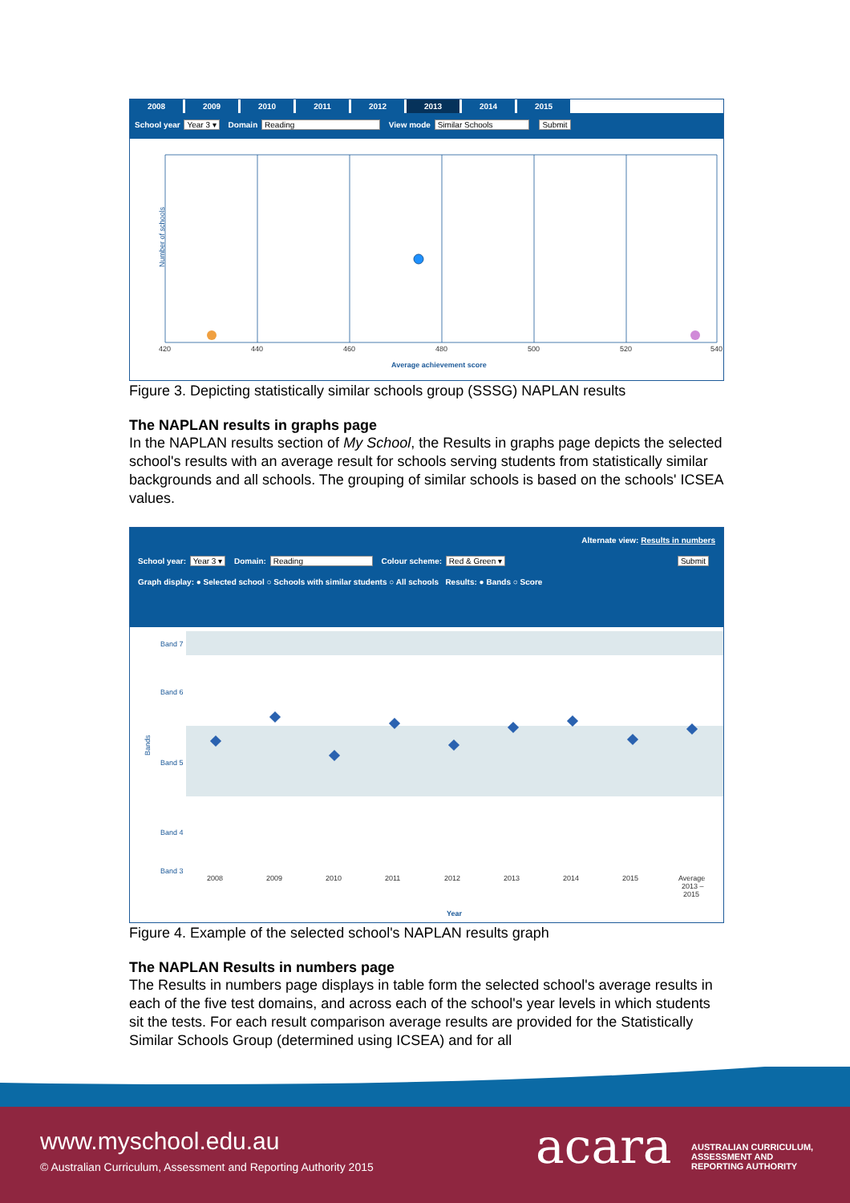2008 2009 2010 2011 2012 2013 2014 2015
School year Year 3 ▾ Domain Reading View mode Similar Schools Submit
Number of schools
420
440
460
480
500
520
540
Average achievement score
Figure 3. Depicting statistically similar schools group (SSSG) NAPLAN results
The NAPLAN results in graphs page
In the NAPLAN results section of My School, the Results in graphs page depicts the selected school's results with an average result for schools serving students from statistically similar backgrounds and all schools. The grouping of similar schools is based on the schools' ICSEA values.
Alternate view: Results in numbers
School year: Year 3 ▾ Domain: Reading Colour scheme: Red & Green ▾ Submit
Graph display: ● Selected school ○ Schools with similar students ○ All schools Results: ● Bands ○ Score
Band 7
Band 6
Band 5
Band 4
Band 3
2008
2009
2010
2011
2012
2013
2014
2015
Average
2013 –
2015
Year
Bands
Figure 4. Example of the selected school's NAPLAN results graph
The NAPLAN Results in numbers page
The Results in numbers page displays in table form the selected school's average results in each of the five test domains, and across each of the school's year levels in which students sit the tests. For each result comparison average results are provided for the Statistically Similar Schools Group (determined using ICSEA) and for all
www.myschool.edu.au
© Australian Curriculum, Assessment and Reporting Authority 2015
acara
AUSTRALIAN CURRICULUM,
ASSESSMENT AND
REPORTING AUTHORITY